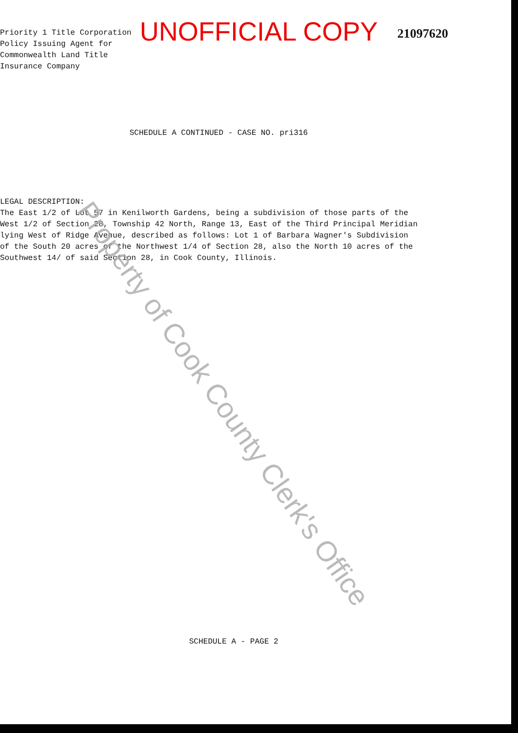Priority 1 Title Corporation
Policy Issuing Agent for
Commonwealth Land Title Insurance Company
UNOFFICIAL COPY
21097620
SCHEDULE A CONTINUED - CASE NO. pri316
LEGAL DESCRIPTION: The East 1/2 of Lot 57 in Kenilworth Gardens, being a subdivision of those parts of the West 1/2 of Section 28, Township 42 North, Range 13, East of the Third Principal Meridian lying West of Ridge Avenue, described as follows: Lot 1 of Barbara Wagner's Subdivision of the South 20 acres of the Northwest 1/4 of Section 28, also the North 10 acres of the Southwest 14/ of said Section 28, in Cook County, Illinois.
Property of Cook County Clerk's Office
SCHEDULE A - PAGE 2